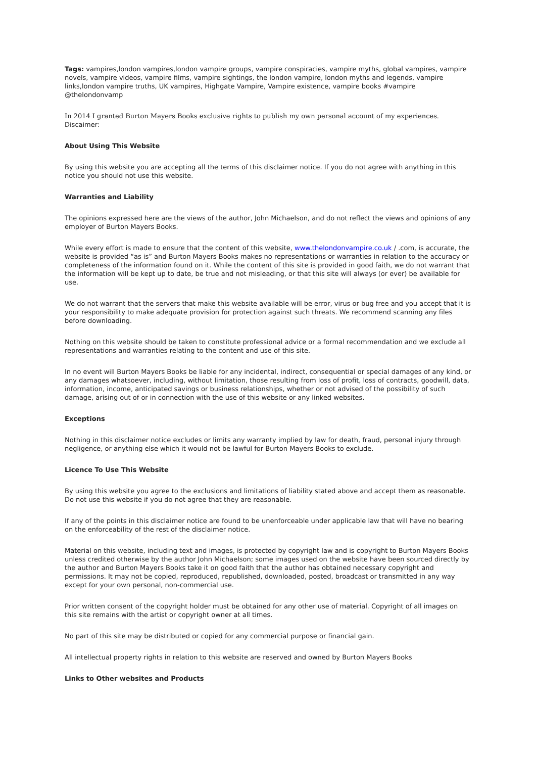Tags: vampires,london vampires,london vampire groups, vampire conspiracies, vampire myths, global vampires, vampire novels, vampire videos, vampire films, vampire sightings, the london vampire, london myths and legends, vampire links,london vampire truths, UK vampires, Highgate Vampire, Vampire existence, vampire books #vampire @thelondonvamp
In 2014 I granted Burton Mayers Books exclusive rights to publish my own personal account of my experiences.
Discaimer:
About Using This Website
By using this website you are accepting all the terms of this disclaimer notice. If you do not agree with anything in this notice you should not use this website.
Warranties and Liability
The opinions expressed here are the views of the author, John Michaelson, and do not reflect the views and opinions of any employer of Burton Mayers Books.
While every effort is made to ensure that the content of this website, www.thelondonvampire.co.uk / .com, is accurate, the website is provided “as is” and Burton Mayers Books makes no representations or warranties in relation to the accuracy or completeness of the information found on it. While the content of this site is provided in good faith, we do not warrant that the information will be kept up to date, be true and not misleading, or that this site will always (or ever) be available for use.
We do not warrant that the servers that make this website available will be error, virus or bug free and you accept that it is your responsibility to make adequate provision for protection against such threats. We recommend scanning any files before downloading.
Nothing on this website should be taken to constitute professional advice or a formal recommendation and we exclude all representations and warranties relating to the content and use of this site.
In no event will Burton Mayers Books be liable for any incidental, indirect, consequential or special damages of any kind, or any damages whatsoever, including, without limitation, those resulting from loss of profit, loss of contracts, goodwill, data, information, income, anticipated savings or business relationships, whether or not advised of the possibility of such damage, arising out of or in connection with the use of this website or any linked websites.
Exceptions
Nothing in this disclaimer notice excludes or limits any warranty implied by law for death, fraud, personal injury through negligence, or anything else which it would not be lawful for Burton Mayers Books to exclude.
Licence To Use This Website
By using this website you agree to the exclusions and limitations of liability stated above and accept them as reasonable. Do not use this website if you do not agree that they are reasonable.
If any of the points in this disclaimer notice are found to be unenforceable under applicable law that will have no bearing on the enforceability of the rest of the disclaimer notice.
Material on this website, including text and images, is protected by copyright law and is copyright to Burton Mayers Books unless credited otherwise by the author John Michaelson; some images used on the website have been sourced directly by the author and Burton Mayers Books take it on good faith that the author has obtained necessary copyright and permissions. It may not be copied, reproduced, republished, downloaded, posted, broadcast or transmitted in any way except for your own personal, non-commercial use.
Prior written consent of the copyright holder must be obtained for any other use of material. Copyright of all images on this site remains with the artist or copyright owner at all times.
No part of this site may be distributed or copied for any commercial purpose or financial gain.
All intellectual property rights in relation to this website are reserved and owned by Burton Mayers Books
Links to Other websites and Products